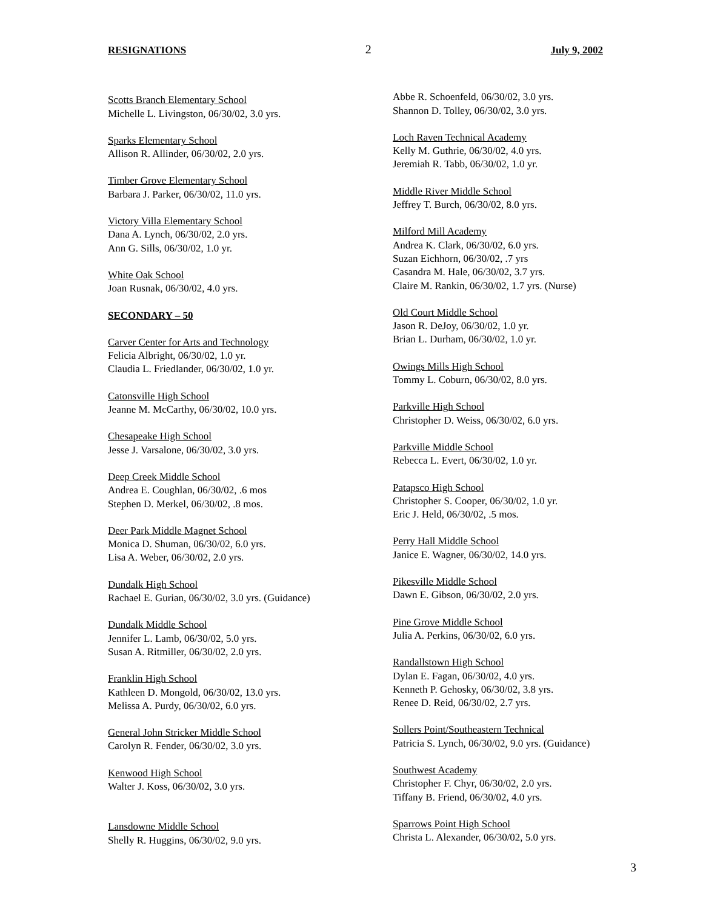RESIGNATIONS 2 July 9, 2002
Scotts Branch Elementary School
Michelle L. Livingston, 06/30/02, 3.0 yrs.
Sparks Elementary School
Allison R. Allinder, 06/30/02, 2.0 yrs.
Timber Grove Elementary School
Barbara J. Parker, 06/30/02, 11.0 yrs.
Victory Villa Elementary School
Dana A. Lynch, 06/30/02, 2.0 yrs.
Ann G. Sills, 06/30/02, 1.0 yr.
White Oak School
Joan Rusnak, 06/30/02, 4.0 yrs.
SECONDARY – 50
Carver Center for Arts and Technology
Felicia Albright, 06/30/02, 1.0 yr.
Claudia L. Friedlander, 06/30/02, 1.0 yr.
Catonsville High School
Jeanne M. McCarthy, 06/30/02, 10.0 yrs.
Chesapeake High School
Jesse J. Varsalone, 06/30/02, 3.0 yrs.
Deep Creek Middle School
Andrea E. Coughlan, 06/30/02, .6 mos
Stephen D. Merkel, 06/30/02, .8 mos.
Deer Park Middle Magnet School
Monica D. Shuman, 06/30/02, 6.0 yrs.
Lisa A. Weber, 06/30/02, 2.0 yrs.
Dundalk High School
Rachael E. Gurian, 06/30/02, 3.0 yrs. (Guidance)
Dundalk Middle School
Jennifer L. Lamb, 06/30/02, 5.0 yrs.
Susan A. Ritmiller, 06/30/02, 2.0 yrs.
Franklin High School
Kathleen D. Mongold, 06/30/02, 13.0 yrs.
Melissa A. Purdy, 06/30/02, 6.0 yrs.
General John Stricker Middle School
Carolyn R. Fender, 06/30/02, 3.0 yrs.
Kenwood High School
Walter J. Koss, 06/30/02, 3.0 yrs.
Lansdowne Middle School
Shelly R. Huggins, 06/30/02, 9.0 yrs.
Abbe R. Schoenfeld, 06/30/02, 3.0 yrs.
Shannon D. Tolley, 06/30/02, 3.0 yrs.
Loch Raven Technical Academy
Kelly M. Guthrie, 06/30/02, 4.0 yrs.
Jeremiah R. Tabb, 06/30/02, 1.0 yr.
Middle River Middle School
Jeffrey T. Burch, 06/30/02, 8.0 yrs.
Milford Mill Academy
Andrea K. Clark, 06/30/02, 6.0 yrs.
Suzan Eichhorn, 06/30/02, .7 yrs
Casandra M. Hale, 06/30/02, 3.7 yrs.
Claire M. Rankin, 06/30/02, 1.7 yrs. (Nurse)
Old Court Middle School
Jason R. DeJoy, 06/30/02, 1.0 yr.
Brian L. Durham, 06/30/02, 1.0 yr.
Owings Mills High School
Tommy L. Coburn, 06/30/02, 8.0 yrs.
Parkville High School
Christopher D. Weiss, 06/30/02, 6.0 yrs.
Parkville Middle School
Rebecca L. Evert, 06/30/02, 1.0 yr.
Patapsco High School
Christopher S. Cooper, 06/30/02, 1.0 yr.
Eric J. Held, 06/30/02, .5 mos.
Perry Hall Middle School
Janice E. Wagner, 06/30/02, 14.0 yrs.
Pikesville Middle School
Dawn E. Gibson, 06/30/02, 2.0 yrs.
Pine Grove Middle School
Julia A. Perkins, 06/30/02, 6.0 yrs.
Randallstown High School
Dylan E. Fagan, 06/30/02, 4.0 yrs.
Kenneth P. Gehosky, 06/30/02, 3.8 yrs.
Renee D. Reid, 06/30/02, 2.7 yrs.
Sollers Point/Southeastern Technical
Patricia S. Lynch, 06/30/02, 9.0 yrs. (Guidance)
Southwest Academy
Christopher F. Chyr, 06/30/02, 2.0 yrs.
Tiffany B. Friend, 06/30/02, 4.0 yrs.
Sparrows Point High School
Christa L. Alexander, 06/30/02, 5.0 yrs.
3